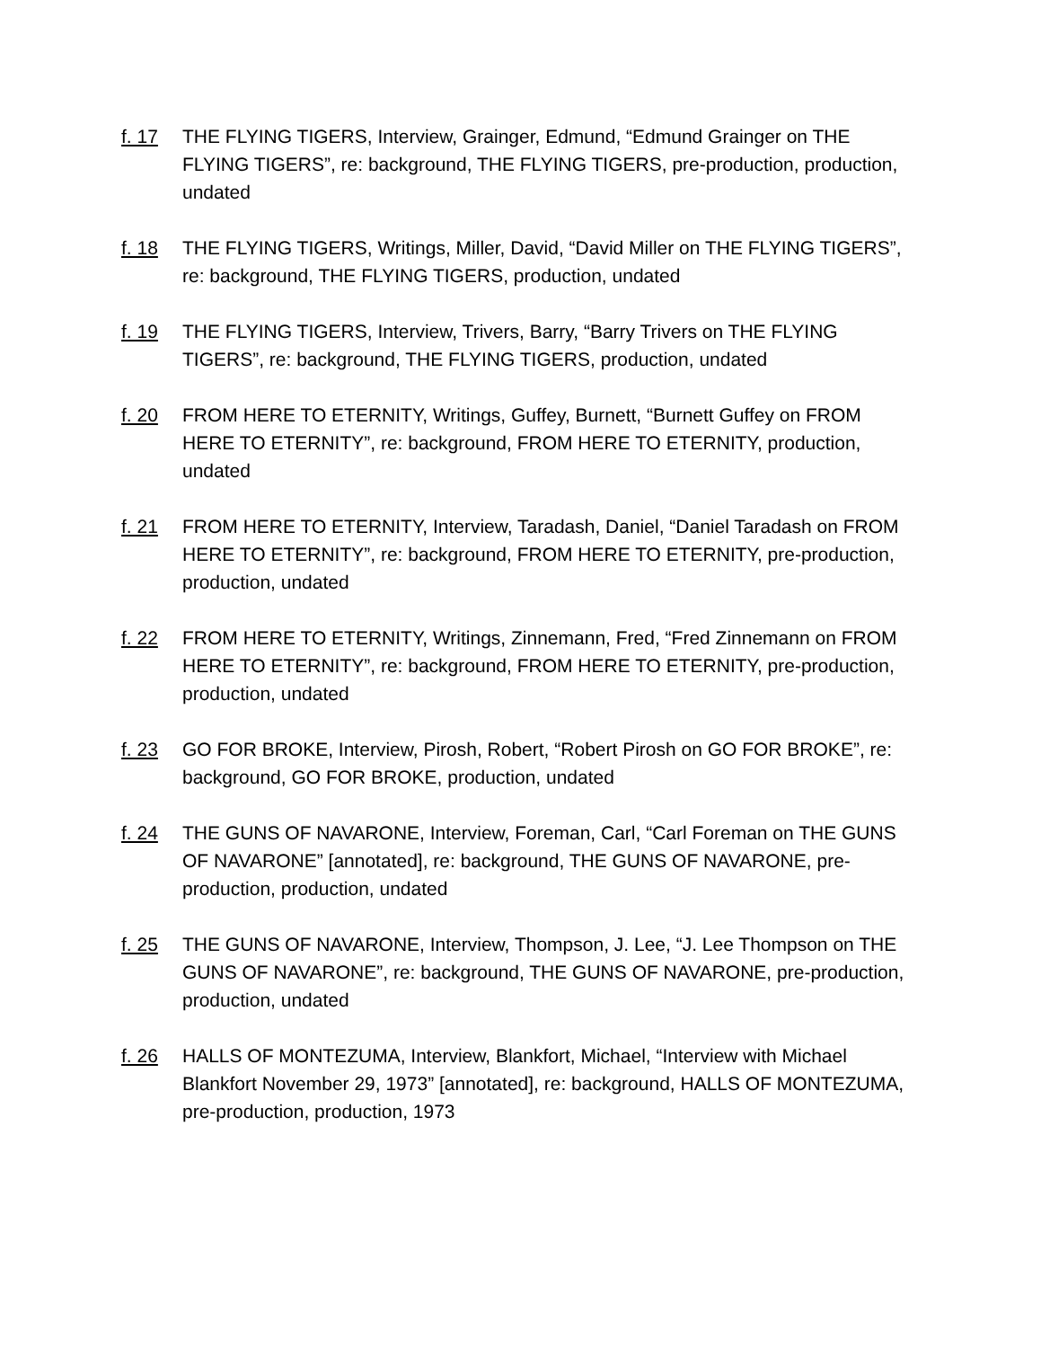f. 17 THE FLYING TIGERS, Interview, Grainger, Edmund, “Edmund Grainger on THE FLYING TIGERS”, re: background, THE FLYING TIGERS, pre-production, production, undated
f. 18 THE FLYING TIGERS, Writings, Miller, David, “David Miller on THE FLYING TIGERS”, re: background, THE FLYING TIGERS, production, undated
f. 19 THE FLYING TIGERS, Interview, Trivers, Barry, “Barry Trivers on THE FLYING TIGERS”, re: background, THE FLYING TIGERS, production, undated
f. 20 FROM HERE TO ETERNITY, Writings, Guffey, Burnett, “Burnett Guffey on FROM HERE TO ETERNITY”, re: background, FROM HERE TO ETERNITY, production, undated
f. 21 FROM HERE TO ETERNITY, Interview, Taradash, Daniel, “Daniel Taradash on FROM HERE TO ETERNITY”, re: background, FROM HERE TO ETERNITY, pre-production, production, undated
f. 22 FROM HERE TO ETERNITY, Writings, Zinnemann, Fred, “Fred Zinnemann on FROM HERE TO ETERNITY”, re: background, FROM HERE TO ETERNITY, pre-production, production, undated
f. 23 GO FOR BROKE, Interview, Pirosh, Robert, “Robert Pirosh on GO FOR BROKE”, re: background, GO FOR BROKE, production, undated
f. 24 THE GUNS OF NAVARONE, Interview, Foreman, Carl, “Carl Foreman on THE GUNS OF NAVARONE” [annotated], re: background, THE GUNS OF NAVARONE, pre-production, production, undated
f. 25 THE GUNS OF NAVARONE, Interview, Thompson, J. Lee, “J. Lee Thompson on THE GUNS OF NAVARONE”, re: background, THE GUNS OF NAVARONE, pre-production, production, undated
f. 26 HALLS OF MONTEZUMA, Interview, Blankfort, Michael, “Interview with Michael Blankfort November 29, 1973” [annotated], re: background, HALLS OF MONTEZUMA, pre-production, production, 1973